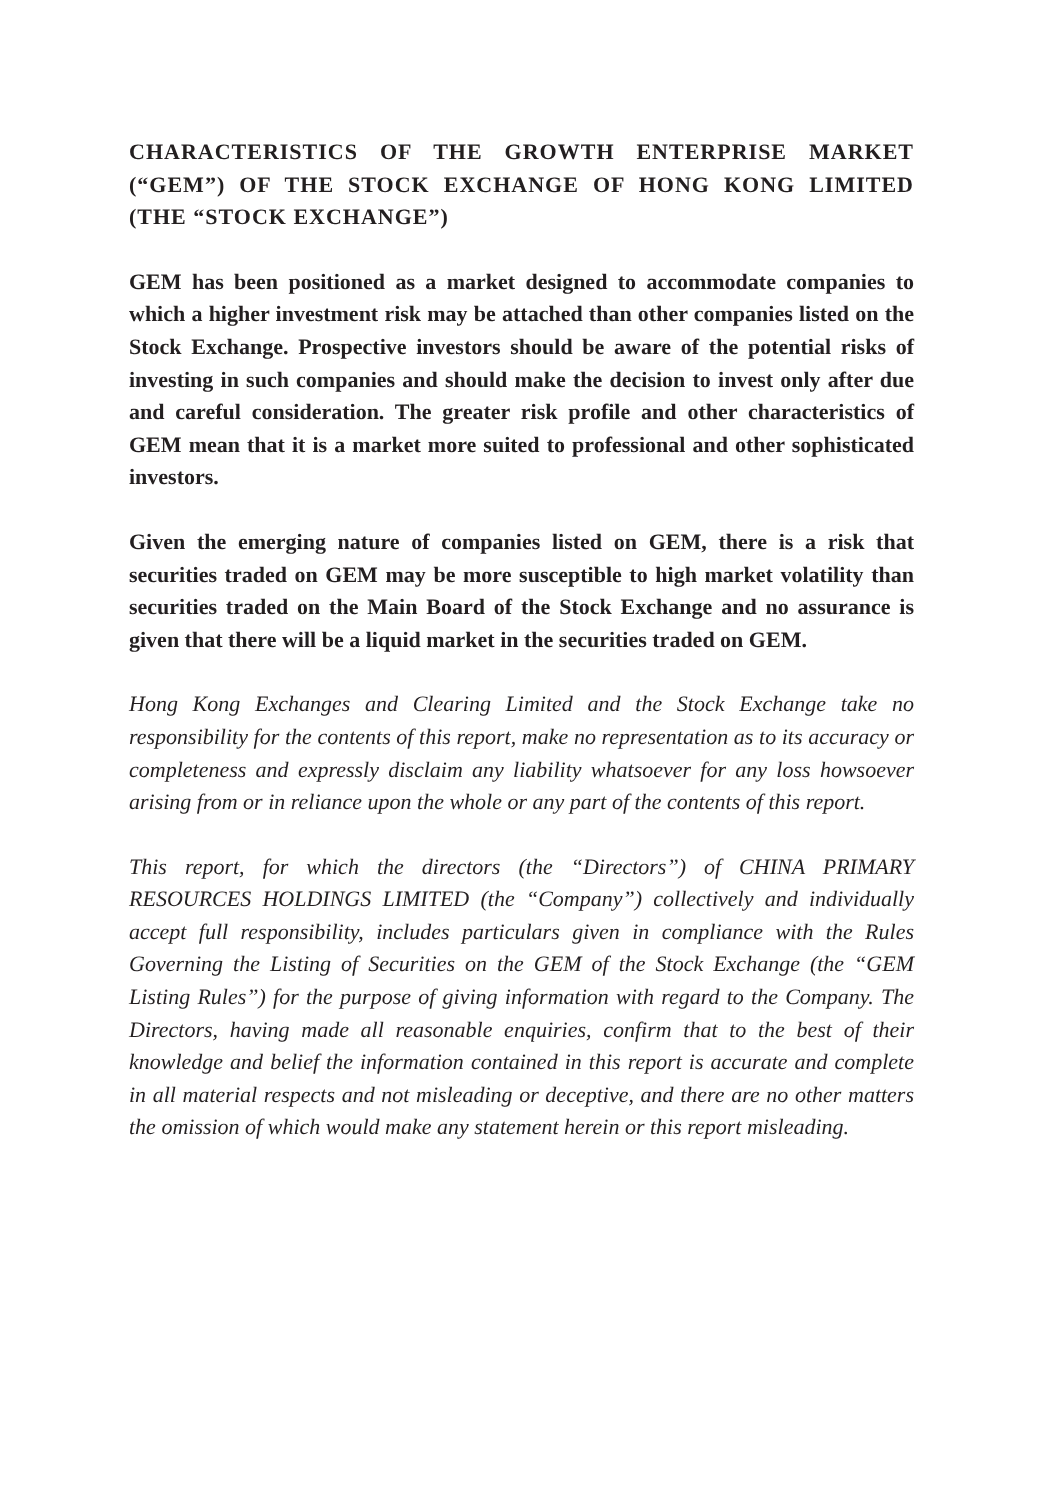CHARACTERISTICS OF THE GROWTH ENTERPRISE MARKET (“GEM”) OF THE STOCK EXCHANGE OF HONG KONG LIMITED (THE “STOCK EXCHANGE”)
GEM has been positioned as a market designed to accommodate companies to which a higher investment risk may be attached than other companies listed on the Stock Exchange. Prospective investors should be aware of the potential risks of investing in such companies and should make the decision to invest only after due and careful consideration. The greater risk profile and other characteristics of GEM mean that it is a market more suited to professional and other sophisticated investors.
Given the emerging nature of companies listed on GEM, there is a risk that securities traded on GEM may be more susceptible to high market volatility than securities traded on the Main Board of the Stock Exchange and no assurance is given that there will be a liquid market in the securities traded on GEM.
Hong Kong Exchanges and Clearing Limited and the Stock Exchange take no responsibility for the contents of this report, make no representation as to its accuracy or completeness and expressly disclaim any liability whatsoever for any loss howsoever arising from or in reliance upon the whole or any part of the contents of this report.
This report, for which the directors (the “Directors”) of CHINA PRIMARY RESOURCES HOLDINGS LIMITED (the “Company”) collectively and individually accept full responsibility, includes particulars given in compliance with the Rules Governing the Listing of Securities on the GEM of the Stock Exchange (the “GEM Listing Rules”) for the purpose of giving information with regard to the Company. The Directors, having made all reasonable enquiries, confirm that to the best of their knowledge and belief the information contained in this report is accurate and complete in all material respects and not misleading or deceptive, and there are no other matters the omission of which would make any statement herein or this report misleading.